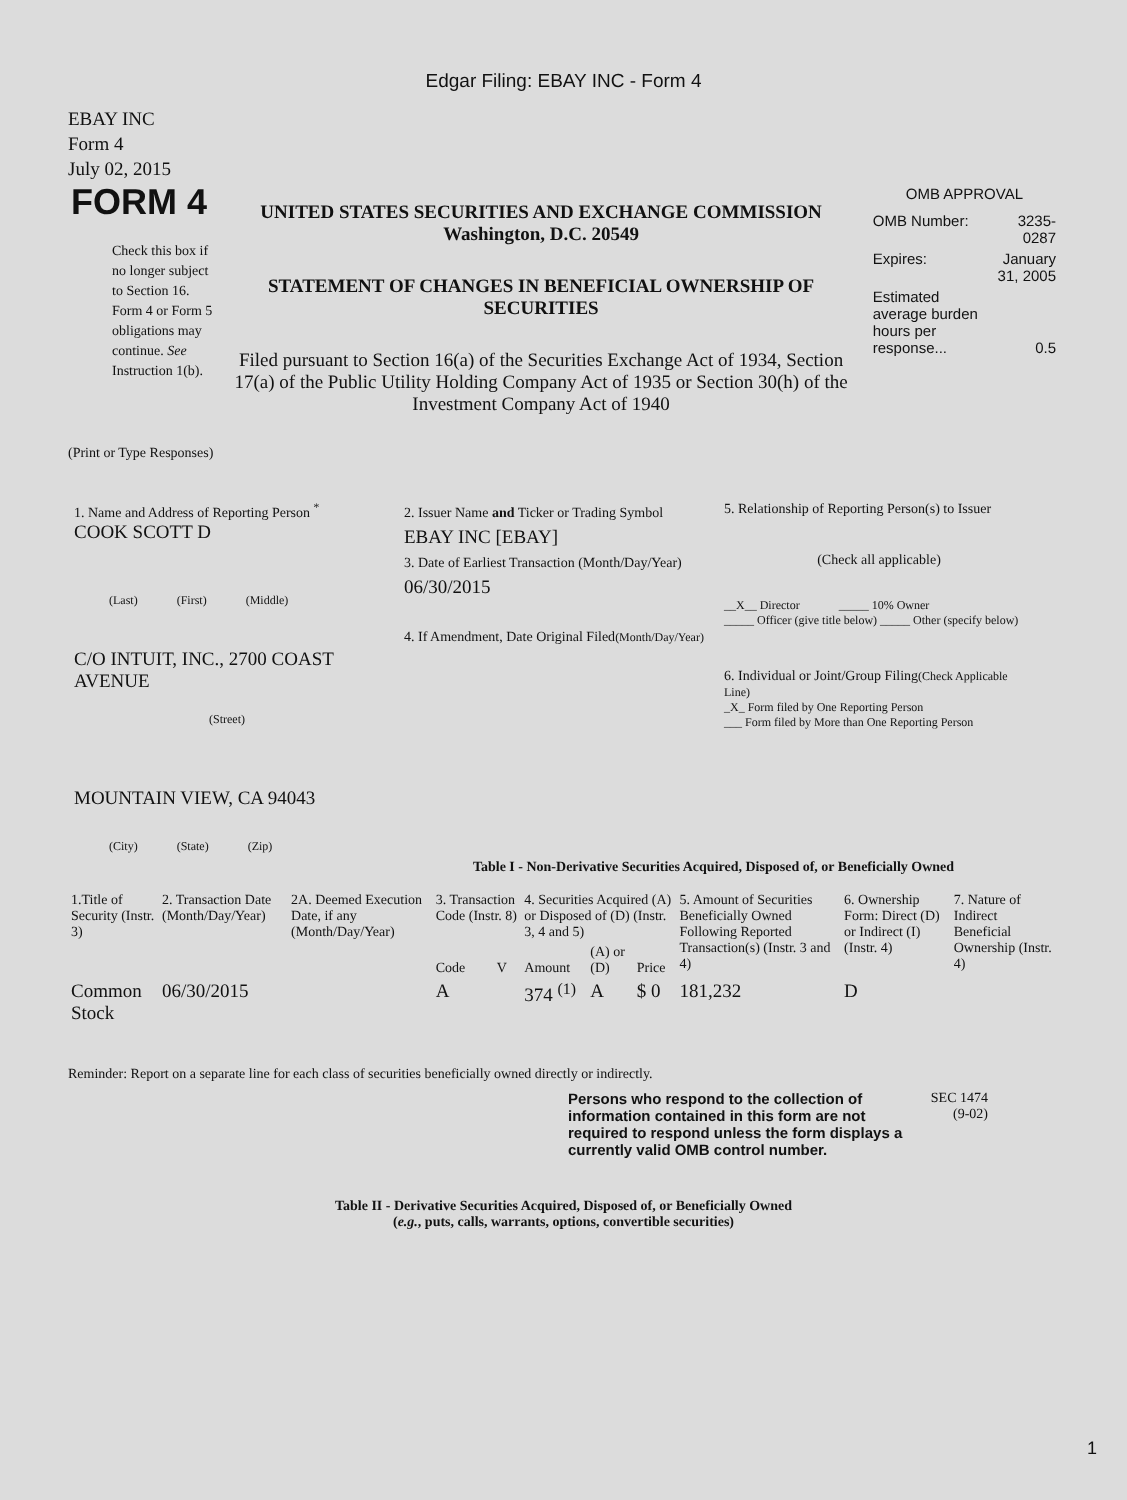Edgar Filing: EBAY INC - Form 4
EBAY INC
Form 4
July 02, 2015
FORM 4
Check this box if no longer subject to Section 16. Form 4 or Form 5 obligations may continue. See Instruction 1(b).
UNITED STATES SECURITIES AND EXCHANGE COMMISSION
Washington, D.C. 20549
STATEMENT OF CHANGES IN BENEFICIAL OWNERSHIP OF SECURITIES
Filed pursuant to Section 16(a) of the Securities Exchange Act of 1934, Section 17(a) of the Public Utility Holding Company Act of 1935 or Section 30(h) of the Investment Company Act of 1940
OMB APPROVAL
| OMB Number: | 3235-0287 |
| Expires: | January 31, 2005 |
| Estimated average burden hours per response... | 0.5 |
(Print or Type Responses)
1. Name and Address of Reporting Person <sup>*</sup>
COOK SCOTT D
(Last) (First) (Middle)
C/O INTUIT, INC., 2700 COAST AVENUE
(Street)
MOUNTAIN VIEW, CA 94043
(City) (State) (Zip)
2. Issuer Name and Ticker or Trading Symbol
EBAY INC [EBAY]
3. Date of Earliest Transaction (Month/Day/Year)
06/30/2015
4. If Amendment, Date Original Filed(Month/Day/Year)
5. Relationship of Reporting Person(s) to Issuer
(Check all applicable)
__X__ Director _____ 10% Owner
_____ Officer (give title below) _____ Other (specify below)
6. Individual or Joint/Group Filing(Check Applicable Line)
_X_ Form filed by One Reporting Person
___ Form filed by More than One Reporting Person
Table I - Non-Derivative Securities Acquired, Disposed of, or Beneficially Owned
| 1.Title of Security (Instr. 3) | 2. Transaction Date (Month/Day/Year) | 2A. Deemed Execution Date, if any (Month/Day/Year) | 3. Transaction Code (Instr. 8) | | 4. Securities Acquired (A) or Disposed of (D) (Instr. 3, 4 and 5) | | | 5. Amount of Securities Beneficially Owned Following Reported Transaction(s) (Instr. 3 and 4) | 6. Ownership Form: Direct (D) or Indirect (I) (Instr. 4) | 7. Nature of Indirect Beneficial Ownership (Instr. 4) |
| --- | --- | --- | --- | --- | --- | --- | --- | --- | --- | --- |
| | | | Code | V | Amount | (A) or (D) | Price | | | |
| Common Stock | 06/30/2015 | | A | | 374 <sup>(1)</sup> | A | $ 0 | 181,232 | D | |
Reminder: Report on a separate line for each class of securities beneficially owned directly or indirectly.
Persons who respond to the collection of information contained in this form are not required to respond unless the form displays a currently valid OMB control number.
SEC 1474
(9-02)
Table II - Derivative Securities Acquired, Disposed of, or Beneficially Owned
(e.g., puts, calls, warrants, options, convertible securities)
1